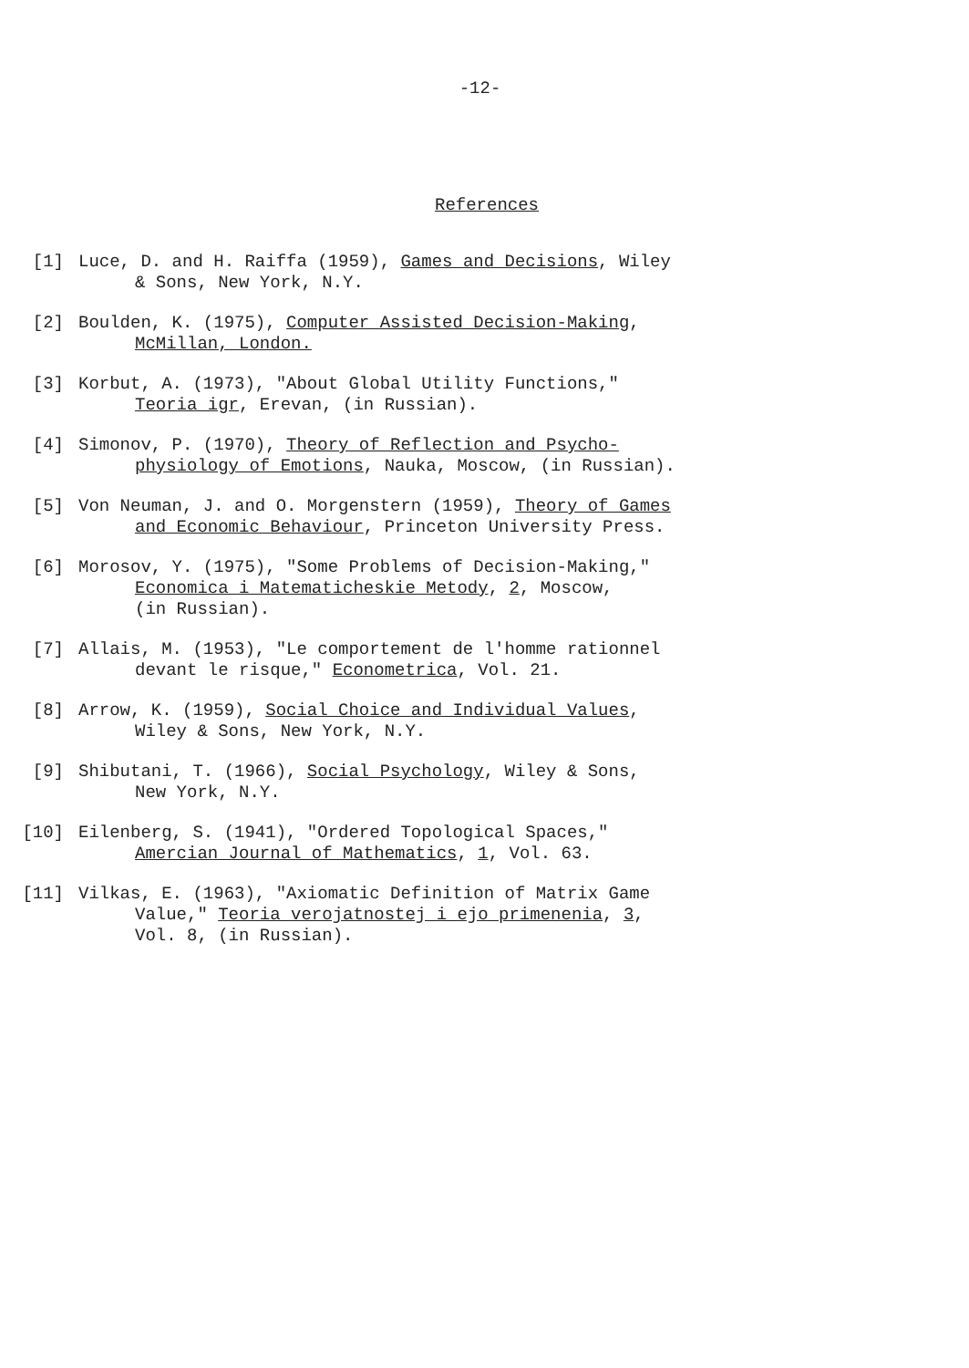-12-
References
[1] Luce, D. and H. Raiffa (1959), Games and Decisions, Wiley
& Sons, New York, N.Y.
[2] Boulden, K. (1975), Computer Assisted Decision-Making,
McMillan, London.
[3] Korbut, A. (1973), "About Global Utility Functions,"
Teoria igr, Erevan, (in Russian).
[4] Simonov, P. (1970), Theory of Reflection and Psycho-
physiology of Emotions, Nauka, Moscow, (in Russian).
[5] Von Neuman, J. and O. Morgenstern (1959), Theory of Games
and Economic Behaviour, Princeton University Press.
[6] Morosov, Y. (1975), "Some Problems of Decision-Making,"
Economica i Matematicheskie Metody, 2, Moscow,
(in Russian).
[7] Allais, M. (1953), "Le comportement de l'homme rationnel
devant le risque," Econometrica, Vol. 21.
[8] Arrow, K. (1959), Social Choice and Individual Values,
Wiley & Sons, New York, N.Y.
[9] Shibutani, T. (1966), Social Psychology, Wiley & Sons,
New York, N.Y.
[10] Eilenberg, S. (1941), "Ordered Topological Spaces,"
Amercian Journal of Mathematics, 1, Vol. 63.
[11] Vilkas, E. (1963), "Axiomatic Definition of Matrix Game
Value," Teoria verojatnostej i ejo primenenia, 3,
Vol. 8, (in Russian).